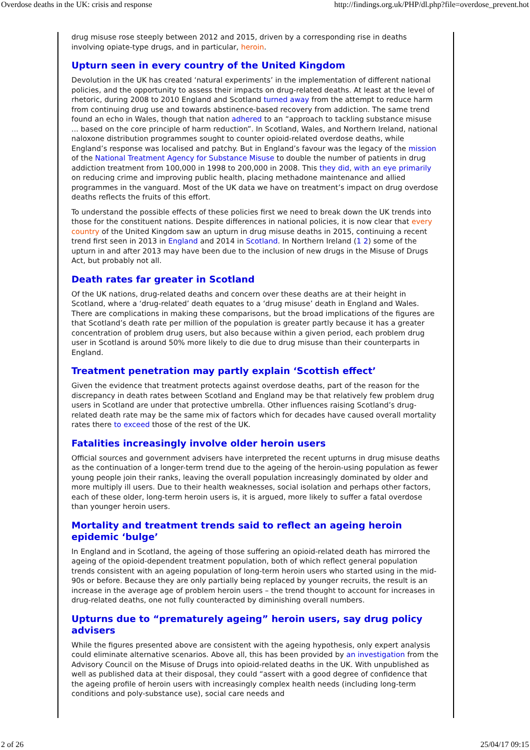Overdose deaths in the UK: crisis and response http://findings.org.uk/PHP/dl.php?file=overdose_prevent.hot
drug misuse rose steeply between 2012 and 2015, driven by a corresponding rise in deaths involving opiate-type drugs, and in particular, heroin.
Upturn seen in every country of the United Kingdom
Devolution in the UK has created ‘natural experiments’ in the implementation of different national policies, and the opportunity to assess their impacts on drug-related deaths. At least at the level of rhetoric, during 2008 to 2010 England and Scotland turned away from the attempt to reduce harm from continuing drug use and towards abstinence-based recovery from addiction. The same trend found an echo in Wales, though that nation adhered to an “approach to tackling substance misuse ... based on the core principle of harm reduction”. In Scotland, Wales, and Northern Ireland, national naloxone distribution programmes sought to counter opioid-related overdose deaths, while England’s response was localised and patchy. But in England’s favour was the legacy of the mission of the National Treatment Agency for Substance Misuse to double the number of patients in drug addiction treatment from 100,000 in 1998 to 200,000 in 2008. This they did, with an eye primarily on reducing crime and improving public health, placing methadone maintenance and allied programmes in the vanguard. Most of the UK data we have on treatment’s impact on drug overdose deaths reflects the fruits of this effort.
To understand the possible effects of these policies first we need to break down the UK trends into those for the constituent nations. Despite differences in national policies, it is now clear that every country of the United Kingdom saw an upturn in drug misuse deaths in 2015, continuing a recent trend first seen in 2013 in England and 2014 in Scotland. In Northern Ireland (1 2) some of the upturn in and after 2013 may have been due to the inclusion of new drugs in the Misuse of Drugs Act, but probably not all.
Death rates far greater in Scotland
Of the UK nations, drug-related deaths and concern over these deaths are at their height in Scotland, where a ‘drug-related’ death equates to a ‘drug misuse’ death in England and Wales. There are complications in making these comparisons, but the broad implications of the figures are that Scotland’s death rate per million of the population is greater partly because it has a greater concentration of problem drug users, but also because within a given period, each problem drug user in Scotland is around 50% more likely to die due to drug misuse than their counterparts in England.
Treatment penetration may partly explain ‘Scottish effect’
Given the evidence that treatment protects against overdose deaths, part of the reason for the discrepancy in death rates between Scotland and England may be that relatively few problem drug users in Scotland are under that protective umbrella. Other influences raising Scotland’s drug-related death rate may be the same mix of factors which for decades have caused overall mortality rates there to exceed those of the rest of the UK.
Fatalities increasingly involve older heroin users
Official sources and government advisers have interpreted the recent upturns in drug misuse deaths as the continuation of a longer-term trend due to the ageing of the heroin-using population as fewer young people join their ranks, leaving the overall population increasingly dominated by older and more multiply ill users. Due to their health weaknesses, social isolation and perhaps other factors, each of these older, long-term heroin users is, it is argued, more likely to suffer a fatal overdose than younger heroin users.
Mortality and treatment trends said to reflect an ageing heroin epidemic ‘bulge’
In England and in Scotland, the ageing of those suffering an opioid-related death has mirrored the ageing of the opioid-dependent treatment population, both of which reflect general population trends consistent with an ageing population of long-term heroin users who started using in the mid-90s or before. Because they are only partially being replaced by younger recruits, the result is an increase in the average age of problem heroin users – the trend thought to account for increases in drug-related deaths, one not fully counteracted by diminishing overall numbers.
Upturns due to “prematurely ageing” heroin users, say drug policy advisers
While the figures presented above are consistent with the ageing hypothesis, only expert analysis could eliminate alternative scenarios. Above all, this has been provided by an investigation from the Advisory Council on the Misuse of Drugs into opioid-related deaths in the UK. With unpublished as well as published data at their disposal, they could “assert with a good degree of confidence that the ageing profile of heroin users with increasingly complex health needs (including long-term conditions and poly-substance use), social care needs and
2 of 26 25/04/17 09:15